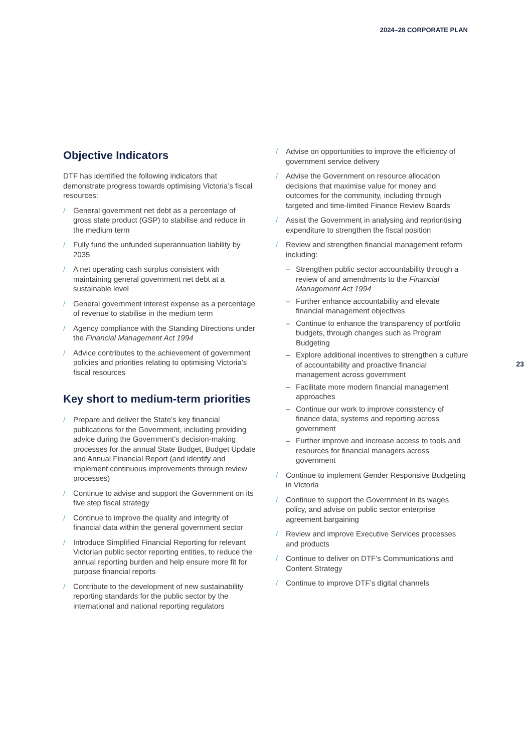2024–28 CORPORATE PLAN
Objective Indicators
DTF has identified the following indicators that demonstrate progress towards optimising Victoria’s fiscal resources:
/ General government net debt as a percentage of gross state product (GSP) to stabilise and reduce in the medium term
/ Fully fund the unfunded superannuation liability by 2035
/ A net operating cash surplus consistent with maintaining general government net debt at a sustainable level
/ General government interest expense as a percentage of revenue to stabilise in the medium term
/ Agency compliance with the Standing Directions under the Financial Management Act 1994
/ Advice contributes to the achievement of government policies and priorities relating to optimising Victoria’s fiscal resources
Key short to medium-term priorities
/ Prepare and deliver the State’s key financial publications for the Government, including providing advice during the Government’s decision-making processes for the annual State Budget, Budget Update and Annual Financial Report (and identify and implement continuous improvements through review processes)
/ Continue to advise and support the Government on its five step fiscal strategy
/ Continue to improve the quality and integrity of financial data within the general government sector
/ Introduce Simplified Financial Reporting for relevant Victorian public sector reporting entities, to reduce the annual reporting burden and help ensure more fit for purpose financial reports
/ Contribute to the development of new sustainability reporting standards for the public sector by the international and national reporting regulators
/ Advise on opportunities to improve the efficiency of government service delivery
/ Advise the Government on resource allocation decisions that maximise value for money and outcomes for the community, including through targeted and time-limited Finance Review Boards
/ Assist the Government in analysing and reprioritising expenditure to strengthen the fiscal position
/ Review and strengthen financial management reform including:
– Strengthen public sector accountability through a review of and amendments to the Financial Management Act 1994
– Further enhance accountability and elevate financial management objectives
– Continue to enhance the transparency of portfolio budgets, through changes such as Program Budgeting
– Explore additional incentives to strengthen a culture of accountability and proactive financial management across government
– Facilitate more modern financial management approaches
– Continue our work to improve consistency of finance data, systems and reporting across government
– Further improve and increase access to tools and resources for financial managers across government
/ Continue to implement Gender Responsive Budgeting in Victoria
/ Continue to support the Government in its wages policy, and advise on public sector enterprise agreement bargaining
/ Review and improve Executive Services processes and products
/ Continue to deliver on DTF’s Communications and Content Strategy
/ Continue to improve DTF’s digital channels
23